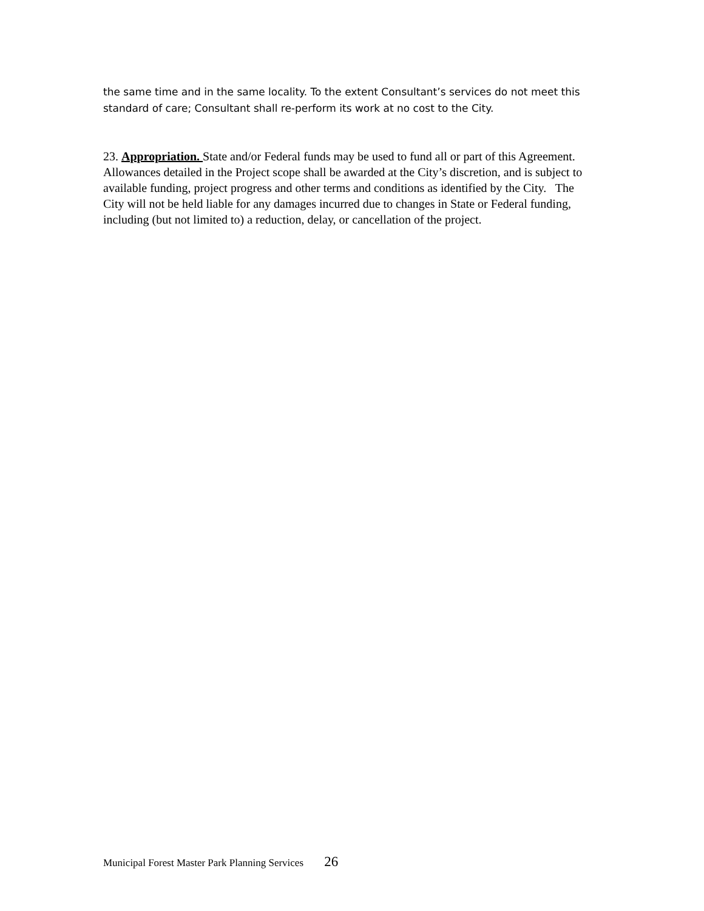the same time and in the same locality. To the extent Consultant’s services do not meet this standard of care; Consultant shall re-perform its work at no cost to the City.
23. Appropriation. State and/or Federal funds may be used to fund all or part of this Agreement. Allowances detailed in the Project scope shall be awarded at the City’s discretion, and is subject to available funding, project progress and other terms and conditions as identified by the City. The City will not be held liable for any damages incurred due to changes in State or Federal funding, including (but not limited to) a reduction, delay, or cancellation of the project.
Municipal Forest Master Park Planning Services 26